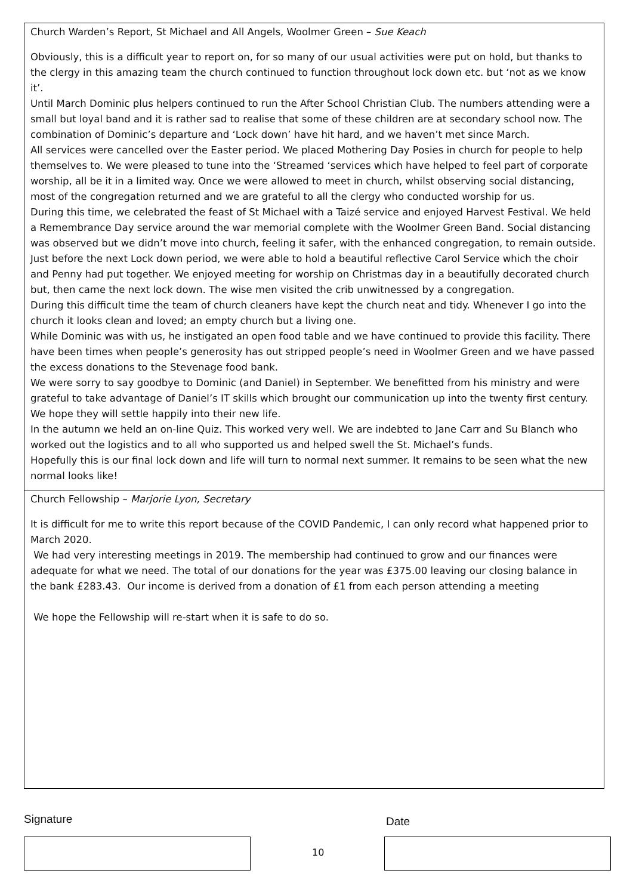Church Warden’s Report, St Michael and All Angels, Woolmer Green – Sue Keach
Obviously, this is a difficult year to report on, for so many of our usual activities were put on hold, but thanks to the clergy in this amazing team the church continued to function throughout lock down etc. but ‘not as we know it’.
Until March Dominic plus helpers continued to run the After School Christian Club. The numbers attending were a small but loyal band and it is rather sad to realise that some of these children are at secondary school now. The combination of Dominic’s departure and ‘Lock down’ have hit hard, and we haven’t met since March.
All services were cancelled over the Easter period. We placed Mothering Day Posies in church for people to help themselves to. We were pleased to tune into the ‘Streamed ‘services which have helped to feel part of corporate worship, all be it in a limited way. Once we were allowed to meet in church, whilst observing social distancing, most of the congregation returned and we are grateful to all the clergy who conducted worship for us.
During this time, we celebrated the feast of St Michael with a Taizé service and enjoyed Harvest Festival. We held a Remembrance Day service around the war memorial complete with the Woolmer Green Band. Social distancing was observed but we didn’t move into church, feeling it safer, with the enhanced congregation, to remain outside.
Just before the next Lock down period, we were able to hold a beautiful reflective Carol Service which the choir and Penny had put together. We enjoyed meeting for worship on Christmas day in a beautifully decorated church but, then came the next lock down. The wise men visited the crib unwitnessed by a congregation.
During this difficult time the team of church cleaners have kept the church neat and tidy. Whenever I go into the church it looks clean and loved; an empty church but a living one.
While Dominic was with us, he instigated an open food table and we have continued to provide this facility. There have been times when people’s generosity has out stripped people’s need in Woolmer Green and we have passed the excess donations to the Stevenage food bank.
We were sorry to say goodbye to Dominic (and Daniel) in September. We benefitted from his ministry and were grateful to take advantage of Daniel’s IT skills which brought our communication up into the twenty first century. We hope they will settle happily into their new life.
In the autumn we held an on-line Quiz. This worked very well. We are indebted to Jane Carr and Su Blanch who worked out the logistics and to all who supported us and helped swell the St. Michael’s funds.
Hopefully this is our final lock down and life will turn to normal next summer. It remains to be seen what the new normal looks like!
Church Fellowship – Marjorie Lyon, Secretary
It is difficult for me to write this report because of the COVID Pandemic, I can only record what happened prior to March 2020.
We had very interesting meetings in 2019. The membership had continued to grow and our finances were adequate for what we need. The total of our donations for the year was £375.00 leaving our closing balance in the bank £283.43. Our income is derived from a donation of £1 from each person attending a meeting
We hope the Fellowship will re-start when it is safe to do so.
Signature Date
10